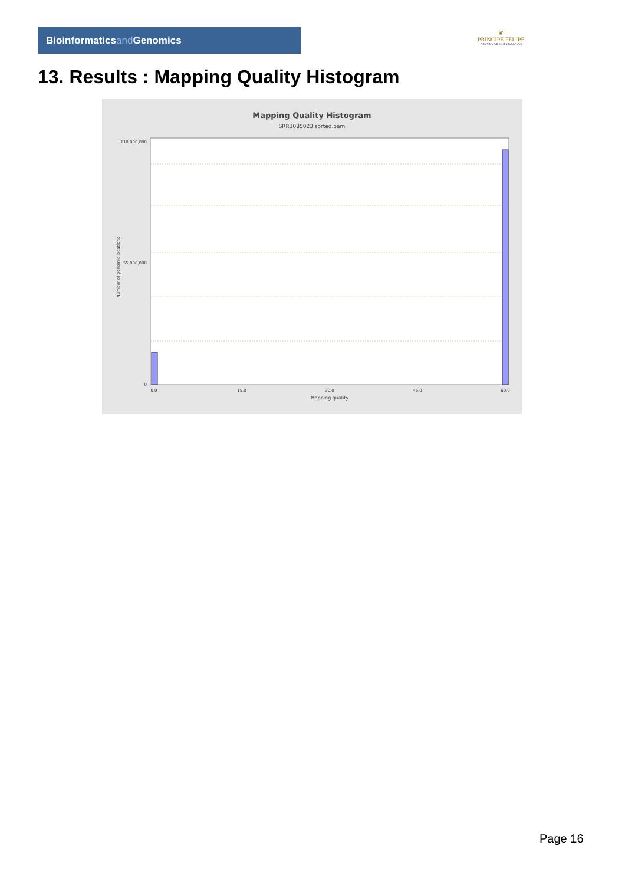Bioinformaticsand Genomics
♛
PRINCIPE FELIPE
CENTRO DE INVESTIGACION
13. Results : Mapping Quality Histogram
Mapping Quality Histogram
SRR3085023.sorted.bam
110,000,000
55,000,000
0
Number of genomic locations
0.0
15.0
30.0
45.0
60.0
Mapping quality
Page 16